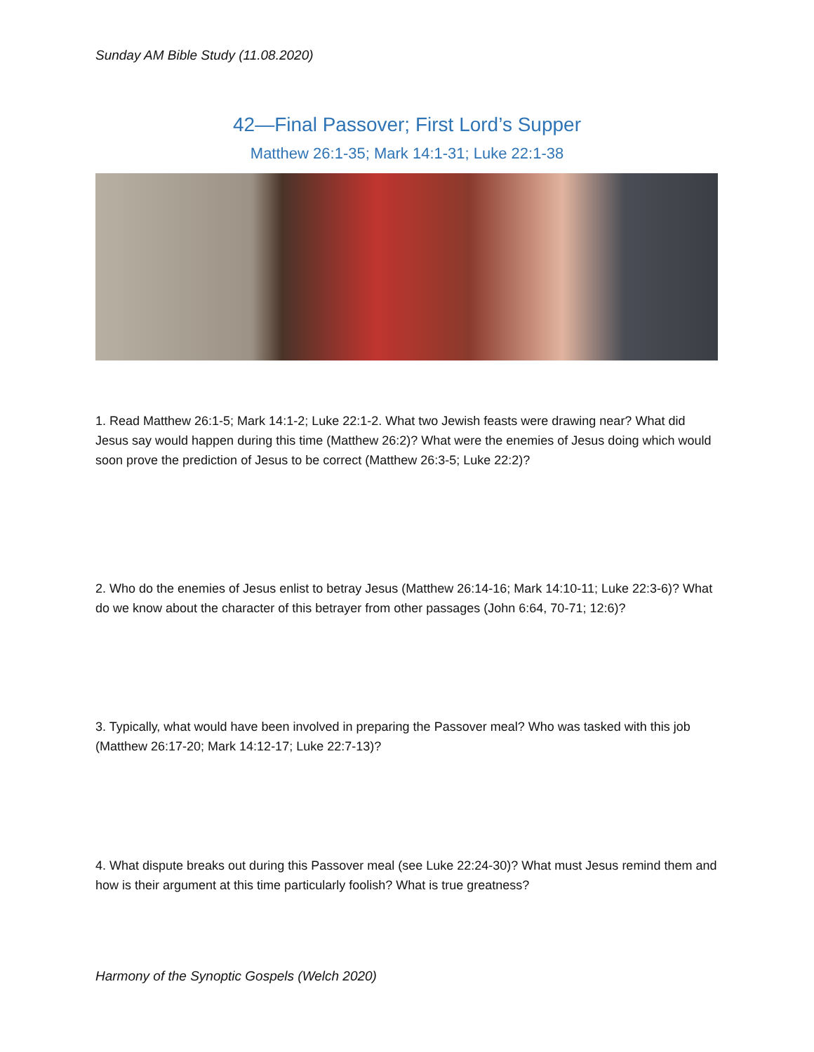Sunday AM Bible Study (11.08.2020)
42—Final Passover; First Lord’s Supper
Matthew 26:1-35; Mark 14:1-31; Luke 22:1-38
1. Read Matthew 26:1-5; Mark 14:1-2; Luke 22:1-2. What two Jewish feasts were drawing near? What did Jesus say would happen during this time (Matthew 26:2)? What were the enemies of Jesus doing which would soon prove the prediction of Jesus to be correct (Matthew 26:3-5; Luke 22:2)?
2. Who do the enemies of Jesus enlist to betray Jesus (Matthew 26:14-16; Mark 14:10-11; Luke 22:3-6)? What do we know about the character of this betrayer from other passages (John 6:64, 70-71; 12:6)?
3. Typically, what would have been involved in preparing the Passover meal? Who was tasked with this job (Matthew 26:17-20; Mark 14:12-17; Luke 22:7-13)?
4. What dispute breaks out during this Passover meal (see Luke 22:24-30)? What must Jesus remind them and how is their argument at this time particularly foolish? What is true greatness?
Harmony of the Synoptic Gospels (Welch 2020)